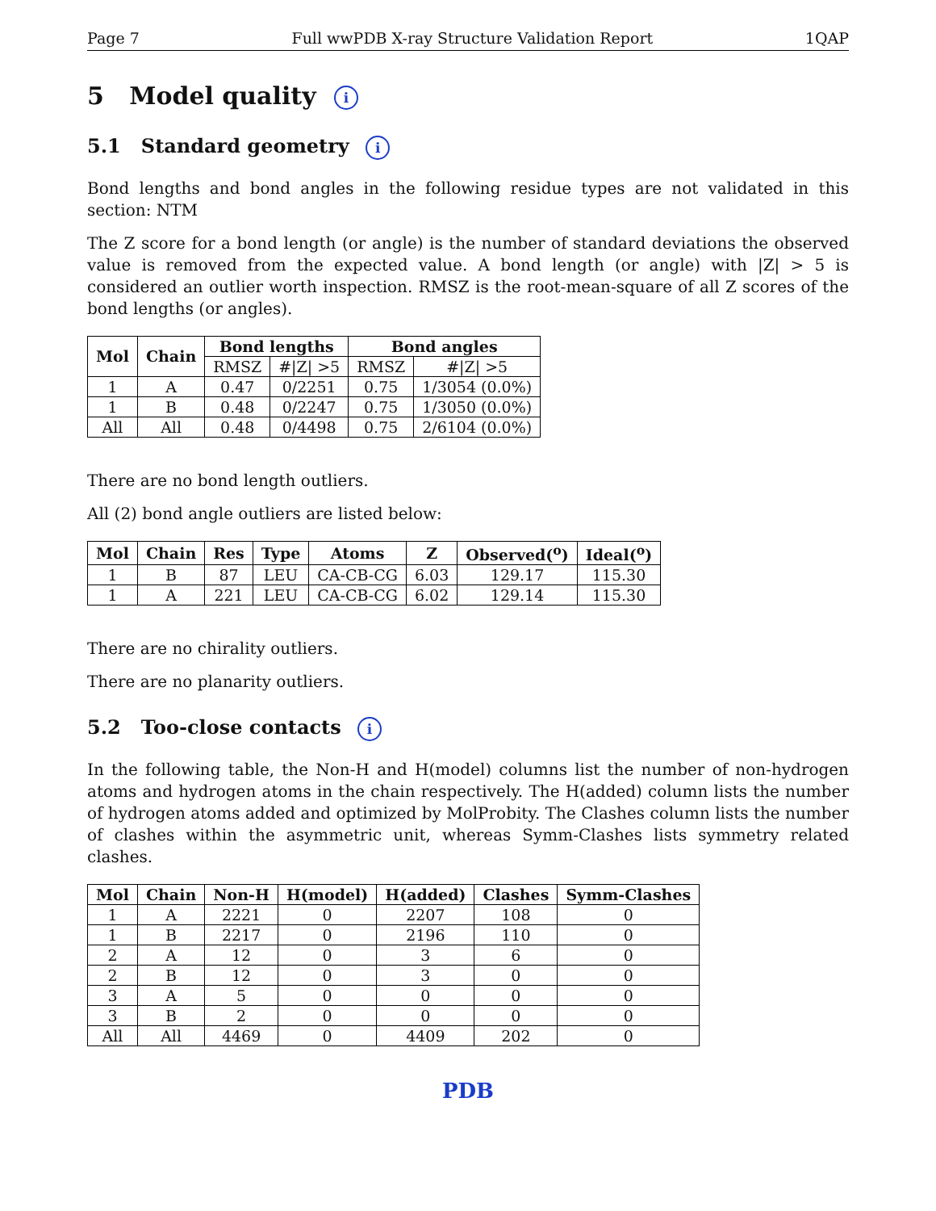Page 7 Full wwPDB X-ray Structure Validation Report 1QAP
5 Model quality i
5.1 Standard geometry i
Bond lengths and bond angles in the following residue types are not validated in this section: NTM
The Z score for a bond length (or angle) is the number of standard deviations the observed value is removed from the expected value. A bond length (or angle) with |Z| > 5 is considered an outlier worth inspection. RMSZ is the root-mean-square of all Z scores of the bond lengths (or angles).
| Mol | Chain | Bond lengths | | Bond angles | |
| --- | --- | --- | --- | --- | --- |
| | | RMSZ | #/Z/ >5 | RMSZ | #/Z/ >5 |
| 1 | A | 0.47 | 0/2251 | 0.75 | 1/3054 (0.0%) |
| 1 | B | 0.48 | 0/2247 | 0.75 | 1/3050 (0.0%) |
| All | All | 0.48 | 0/4498 | 0.75 | 2/6104 (0.0%) |
There are no bond length outliers.
All (2) bond angle outliers are listed below:
| Mol | Chain | Res | Type | Atoms | Z | Observed(<sup>o</sup>) | Ideal(<sup>o</sup>) |
| --- | --- | --- | --- | --- | --- | --- | --- |
| 1 | B | 87 | LEU | CA-CB-CG | 6.03 | 129.17 | 115.30 |
| 1 | A | 221 | LEU | CA-CB-CG | 6.02 | 129.14 | 115.30 |
There are no chirality outliers.
There are no planarity outliers.
5.2 Too-close contacts i
In the following table, the Non-H and H(model) columns list the number of non-hydrogen atoms and hydrogen atoms in the chain respectively. The H(added) column lists the number of hydrogen atoms added and optimized by MolProbity. The Clashes column lists the number of clashes within the asymmetric unit, whereas Symm-Clashes lists symmetry related clashes.
| Mol | Chain | Non-H | H(model) | H(added) | Clashes | Symm-Clashes |
| --- | --- | --- | --- | --- | --- | --- |
| 1 | A | 2221 | 0 | 2207 | 108 | 0 |
| 1 | B | 2217 | 0 | 2196 | 110 | 0 |
| 2 | A | 12 | 0 | 3 | 6 | 0 |
| 2 | B | 12 | 0 | 3 | 0 | 0 |
| 3 | A | 5 | 0 | 0 | 0 | 0 |
| 3 | B | 2 | 0 | 0 | 0 | 0 |
| All | All | 4469 | 0 | 4409 | 202 | 0 |
PDB